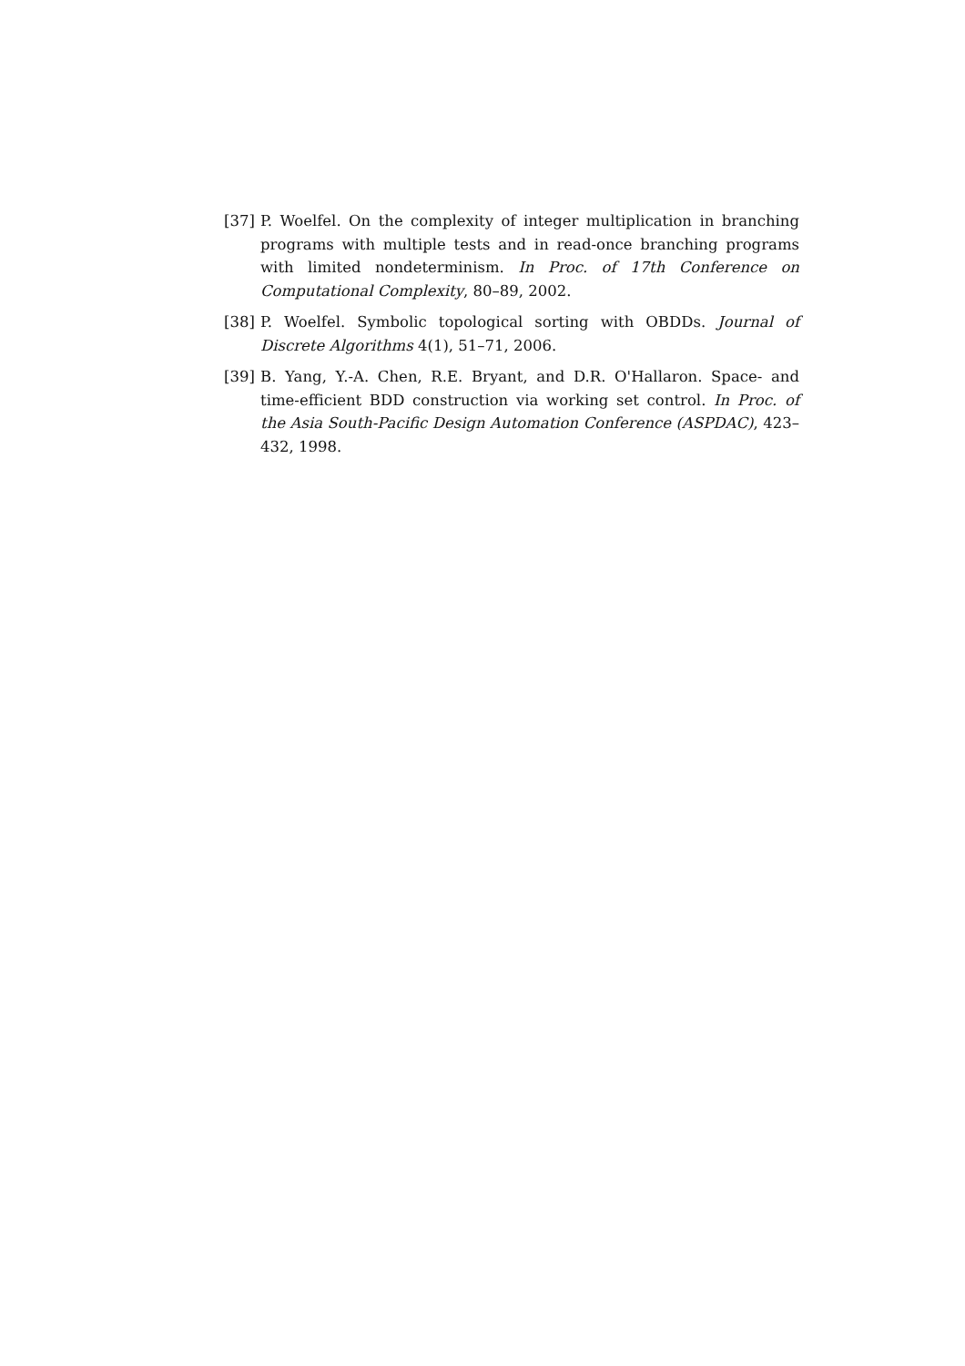[37] P. Woelfel. On the complexity of integer multiplication in branching programs with multiple tests and in read-once branching programs with limited nondeterminism. In Proc. of 17th Conference on Computational Complexity, 80–89, 2002.
[38] P. Woelfel. Symbolic topological sorting with OBDDs. Journal of Discrete Algorithms 4(1), 51–71, 2006.
[39] B. Yang, Y.-A. Chen, R.E. Bryant, and D.R. O'Hallaron. Space- and time-efficient BDD construction via working set control. In Proc. of the Asia South-Pacific Design Automation Conference (ASPDAC), 423–432, 1998.